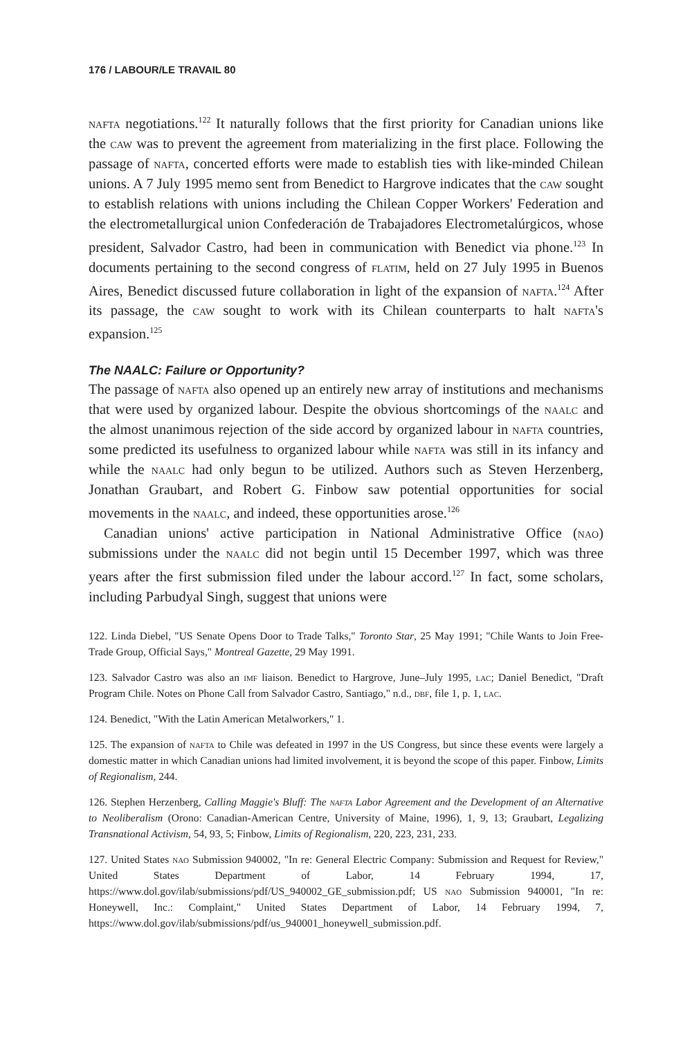176 / LABOUR/LE TRAVAIL 80
nafta negotiations.<sup>122</sup> It naturally follows that the first priority for Canadian unions like the caw was to prevent the agreement from materializing in the first place. Following the passage of nafta, concerted efforts were made to establish ties with like-minded Chilean unions. A 7 July 1995 memo sent from Benedict to Hargrove indicates that the caw sought to establish relations with unions including the Chilean Copper Workers' Federation and the electrometallurgical union Confederación de Trabajadores Electrometalúrgicos, whose president, Salvador Castro, had been in communication with Benedict via phone.<sup>123</sup> In documents pertaining to the second congress of flatim, held on 27 July 1995 in Buenos Aires, Benedict discussed future collaboration in light of the expansion of nafta.<sup>124</sup> After its passage, the caw sought to work with its Chilean counterparts to halt nafta's expansion.<sup>125</sup>
The NAALC: Failure or Opportunity?
The passage of nafta also opened up an entirely new array of institutions and mechanisms that were used by organized labour. Despite the obvious shortcomings of the naalc and the almost unanimous rejection of the side accord by organized labour in nafta countries, some predicted its usefulness to organized labour while nafta was still in its infancy and while the naalc had only begun to be utilized. Authors such as Steven Herzenberg, Jonathan Graubart, and Robert G. Finbow saw potential opportunities for social movements in the naalc, and indeed, these opportunities arose.<sup>126</sup>
Canadian unions' active participation in National Administrative Office (nao) submissions under the naalc did not begin until 15 December 1997, which was three years after the first submission filed under the labour accord.<sup>127</sup> In fact, some scholars, including Parbudyal Singh, suggest that unions were
122. Linda Diebel, "US Senate Opens Door to Trade Talks," Toronto Star, 25 May 1991; "Chile Wants to Join Free-Trade Group, Official Says," Montreal Gazette, 29 May 1991.
123. Salvador Castro was also an imf liaison. Benedict to Hargrove, June–July 1995, lac; Daniel Benedict, "Draft Program Chile. Notes on Phone Call from Salvador Castro, Santiago," n.d., dbf, file 1, p. 1, lac.
124. Benedict, "With the Latin American Metalworkers," 1.
125. The expansion of nafta to Chile was defeated in 1997 in the US Congress, but since these events were largely a domestic matter in which Canadian unions had limited involvement, it is beyond the scope of this paper. Finbow, Limits of Regionalism, 244.
126. Stephen Herzenberg, Calling Maggie's Bluff: The nafta Labor Agreement and the Development of an Alternative to Neoliberalism (Orono: Canadian-American Centre, University of Maine, 1996), 1, 9, 13; Graubart, Legalizing Transnational Activism, 54, 93, 5; Finbow, Limits of Regionalism, 220, 223, 231, 233.
127. United States nao Submission 940002, "In re: General Electric Company: Submission and Request for Review," United States Department of Labor, 14 February 1994, 17, https://www.dol.gov/ilab/submissions/pdf/US_940002_GE_submission.pdf; US nao Submission 940001, "In re: Honeywell, Inc.: Complaint," United States Department of Labor, 14 February 1994, 7, https://www.dol.gov/ilab/submissions/pdf/us_940001_honeywell_submission.pdf.